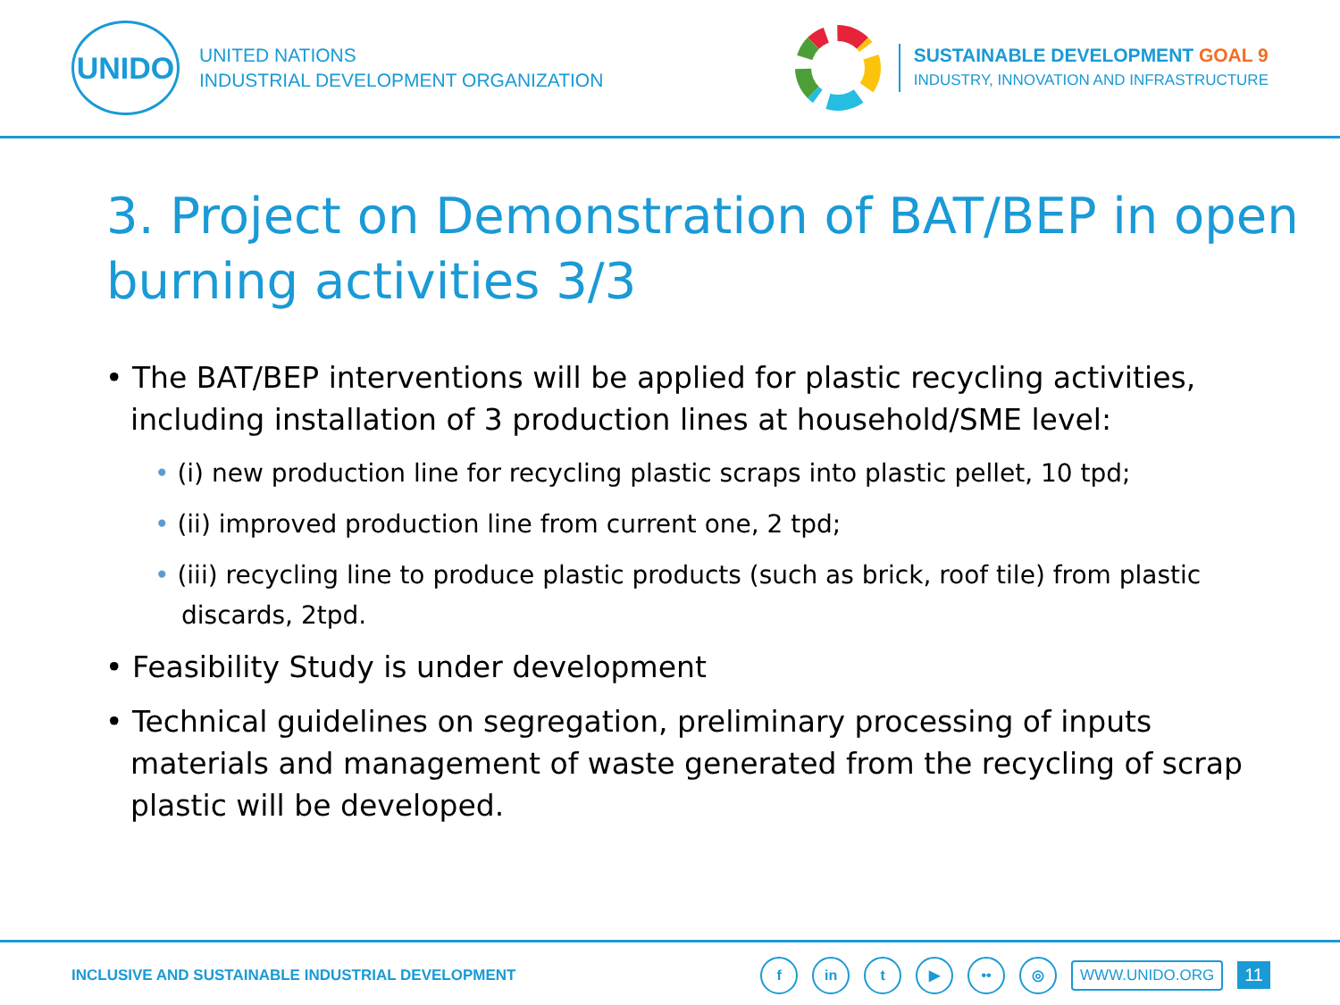UNIDO
UNITED NATIONS
INDUSTRIAL DEVELOPMENT ORGANIZATION
SUSTAINABLE DEVELOPMENT GOAL 9
INDUSTRY, INNOVATION AND INFRASTRUCTURE
3. Project on Demonstration of BAT/BEP in open burning activities 3/3
• The BAT/BEP interventions will be applied for plastic recycling activities, including installation of 3 production lines at household/SME level:
• (i) new production line for recycling plastic scraps into plastic pellet, 10 tpd;
• (ii) improved production line from current one, 2 tpd;
• (iii) recycling line to produce plastic products (such as brick, roof tile) from plastic discards, 2tpd.
• Feasibility Study is under development
• Technical guidelines on segregation, preliminary processing of inputs materials and management of waste generated from the recycling of scrap plastic will be developed.
INCLUSIVE AND SUSTAINABLE INDUSTRIAL DEVELOPMENT
f in t ▶ •• ◎
WWW.UNIDO.ORG
11